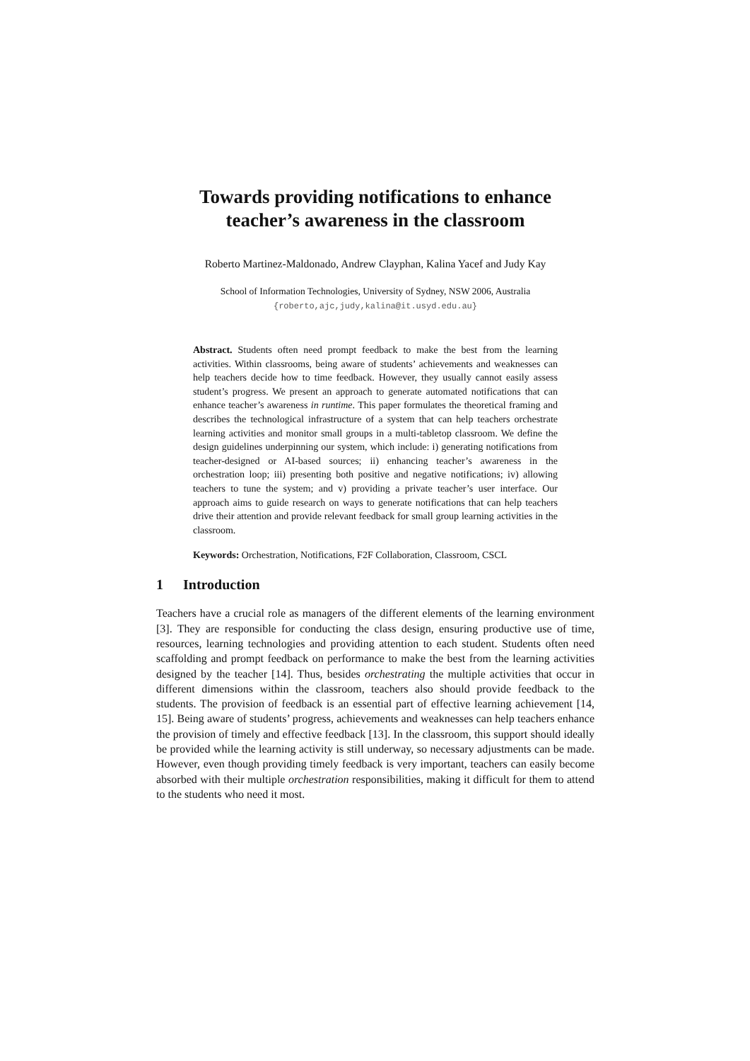Towards providing notifications to enhance
teacher’s awareness in the classroom
Roberto Martinez-Maldonado, Andrew Clayphan, Kalina Yacef and Judy Kay
School of Information Technologies, University of Sydney, NSW 2006, Australia
{roberto,ajc,judy,kalina@it.usyd.edu.au}
Abstract. Students often need prompt feedback to make the best from the learning activities. Within classrooms, being aware of students’ achievements and weaknesses can help teachers decide how to time feedback. However, they usually cannot easily assess student’s progress. We present an approach to generate automated notifications that can enhance teacher’s awareness in runtime. This paper formulates the theoretical framing and describes the technological infrastructure of a system that can help teachers orchestrate learning activities and monitor small groups in a multi-tabletop classroom. We define the design guidelines underpinning our system, which include: i) generating notifications from teacher-designed or AI-based sources; ii) enhancing teacher’s awareness in the orchestration loop; iii) presenting both positive and negative notifications; iv) allowing teachers to tune the system; and v) providing a private teacher’s user interface. Our approach aims to guide research on ways to generate notifications that can help teachers drive their attention and provide relevant feedback for small group learning activities in the classroom.
Keywords: Orchestration, Notifications, F2F Collaboration, Classroom, CSCL
1 Introduction
Teachers have a crucial role as managers of the different elements of the learning environment [3]. They are responsible for conducting the class design, ensuring productive use of time, resources, learning technologies and providing attention to each student. Students often need scaffolding and prompt feedback on performance to make the best from the learning activities designed by the teacher [14]. Thus, besides orchestrating the multiple activities that occur in different dimensions within the classroom, teachers also should provide feedback to the students. The provision of feedback is an essential part of effective learning achievement [14, 15]. Being aware of students’ progress, achievements and weaknesses can help teachers enhance the provision of timely and effective feedback [13]. In the classroom, this support should ideally be provided while the learning activity is still underway, so necessary adjustments can be made. However, even though providing timely feedback is very important, teachers can easily become absorbed with their multiple orchestration responsibilities, making it difficult for them to attend to the students who need it most.